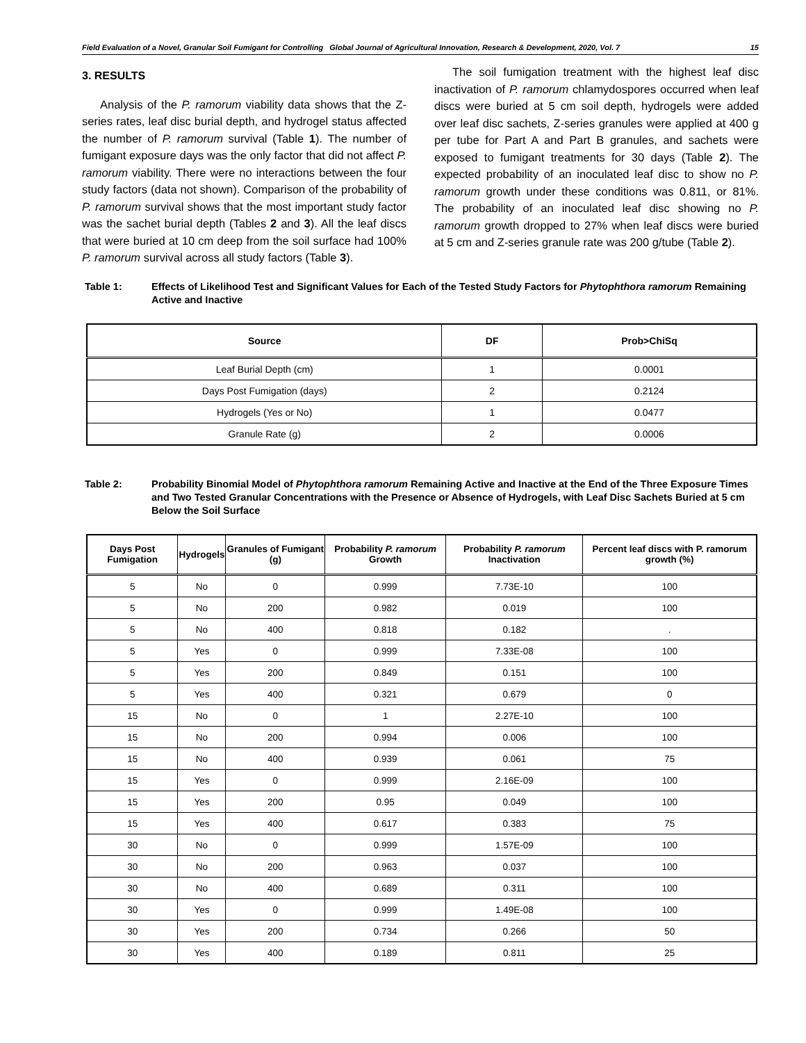Field Evaluation of a Novel, Granular Soil Fumigant for Controlling Global Journal of Agricultural Innovation, Research & Development, 2020, Vol. 7 15
3. RESULTS
Analysis of the P. ramorum viability data shows that the Z-series rates, leaf disc burial depth, and hydrogel status affected the number of P. ramorum survival (Table 1). The number of fumigant exposure days was the only factor that did not affect P. ramorum viability. There were no interactions between the four study factors (data not shown). Comparison of the probability of P. ramorum survival shows that the most important study factor was the sachet burial depth (Tables 2 and 3). All the leaf discs that were buried at 10 cm deep from the soil surface had 100% P. ramorum survival across all study factors (Table 3).
The soil fumigation treatment with the highest leaf disc inactivation of P. ramorum chlamydospores occurred when leaf discs were buried at 5 cm soil depth, hydrogels were added over leaf disc sachets, Z-series granules were applied at 400 g per tube for Part A and Part B granules, and sachets were exposed to fumigant treatments for 30 days (Table 2). The expected probability of an inoculated leaf disc to show no P. ramorum growth under these conditions was 0.811, or 81%. The probability of an inoculated leaf disc showing no P. ramorum growth dropped to 27% when leaf discs were buried at 5 cm and Z-series granule rate was 200 g/tube (Table 2).
Table 1: Effects of Likelihood Test and Significant Values for Each of the Tested Study Factors for Phytophthora ramorum Remaining Active and Inactive
| Source | DF | Prob>ChiSq |
| --- | --- | --- |
| Leaf Burial Depth (cm) | 1 | 0.0001 |
| Days Post Fumigation (days) | 2 | 0.2124 |
| Hydrogels (Yes or No) | 1 | 0.0477 |
| Granule Rate (g) | 2 | 0.0006 |
Table 2: Probability Binomial Model of Phytophthora ramorum Remaining Active and Inactive at the End of the Three Exposure Times and Two Tested Granular Concentrations with the Presence or Absence of Hydrogels, with Leaf Disc Sachets Buried at 5 cm Below the Soil Surface
| Days Post Fumigation | Hydrogels | Granules of Fumigant (g) | Probability P. ramorum Growth | Probability P. ramorum Inactivation | Percent leaf discs with P. ramorum growth (%) |
| --- | --- | --- | --- | --- | --- |
| 5 | No | 0 | 0.999 | 7.73E-10 | 100 |
| 5 | No | 200 | 0.982 | 0.019 | 100 |
| 5 | No | 400 | 0.818 | 0.182 | . |
| 5 | Yes | 0 | 0.999 | 7.33E-08 | 100 |
| 5 | Yes | 200 | 0.849 | 0.151 | 100 |
| 5 | Yes | 400 | 0.321 | 0.679 | 0 |
| 15 | No | 0 | 1 | 2.27E-10 | 100 |
| 15 | No | 200 | 0.994 | 0.006 | 100 |
| 15 | No | 400 | 0.939 | 0.061 | 75 |
| 15 | Yes | 0 | 0.999 | 2.16E-09 | 100 |
| 15 | Yes | 200 | 0.95 | 0.049 | 100 |
| 15 | Yes | 400 | 0.617 | 0.383 | 75 |
| 30 | No | 0 | 0.999 | 1.57E-09 | 100 |
| 30 | No | 200 | 0.963 | 0.037 | 100 |
| 30 | No | 400 | 0.689 | 0.311 | 100 |
| 30 | Yes | 0 | 0.999 | 1.49E-08 | 100 |
| 30 | Yes | 200 | 0.734 | 0.266 | 50 |
| 30 | Yes | 400 | 0.189 | 0.811 | 25 |